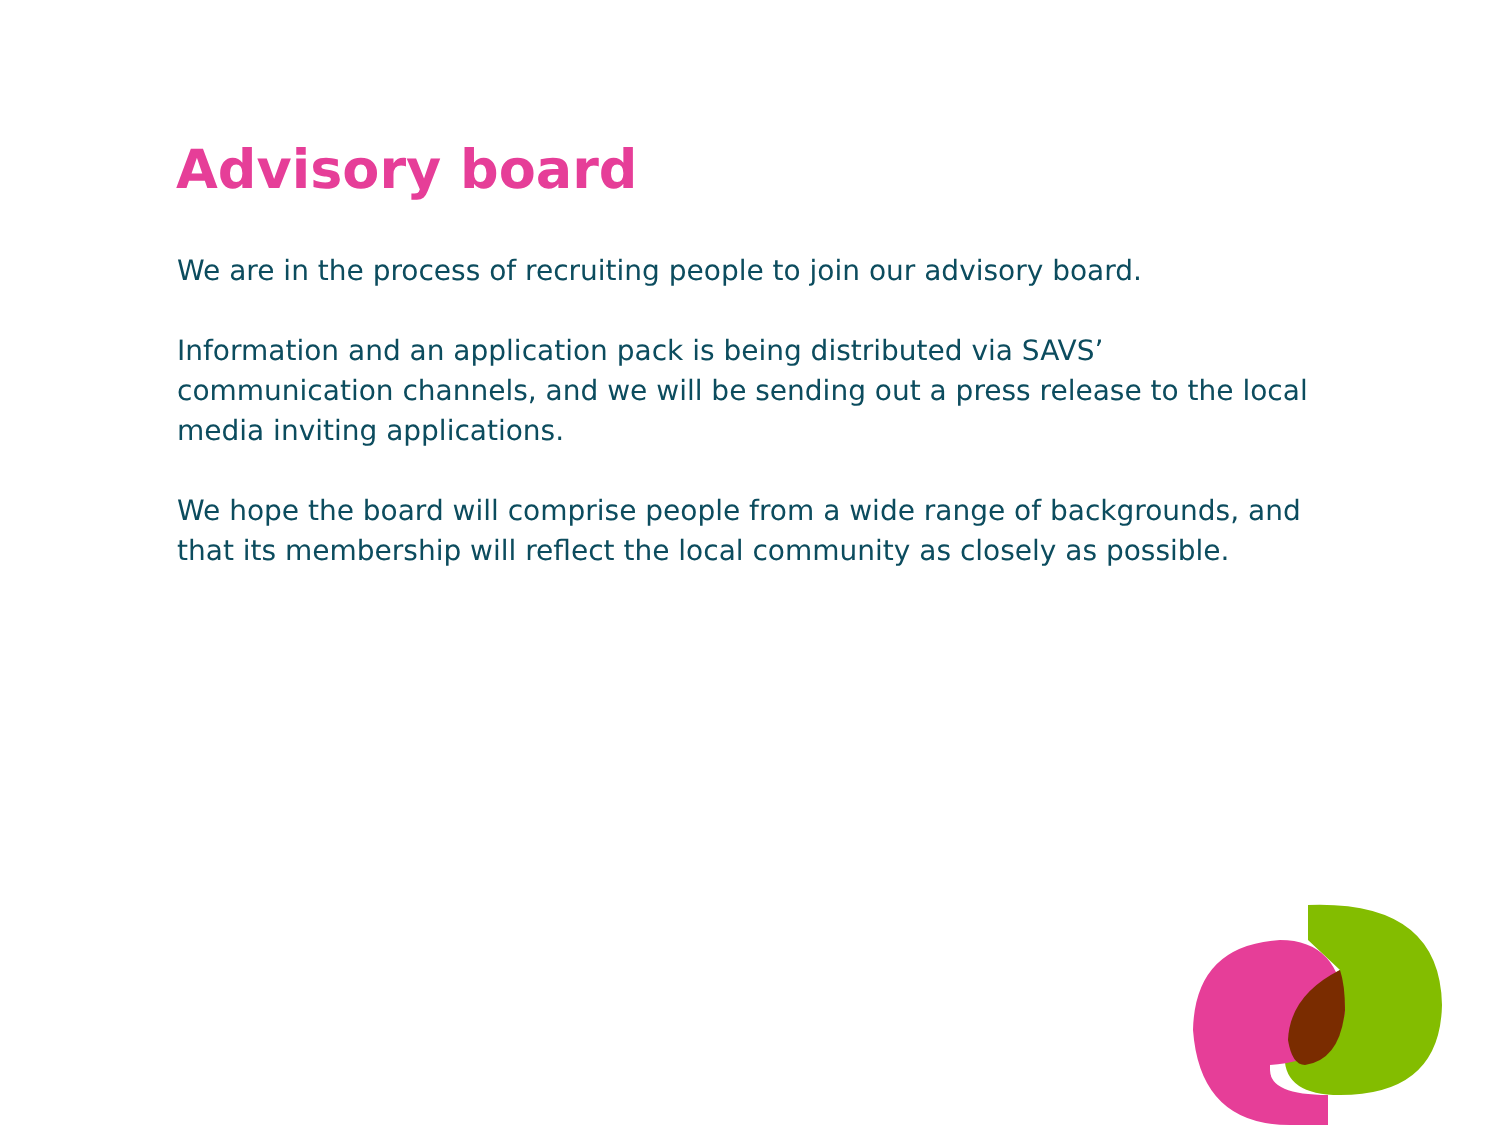Advisory board
We are in the process of recruiting people to join our advisory board.
Information and an application pack is being distributed via SAVS’ communication channels, and we will be sending out a press release to the local media inviting applications.
We hope the board will comprise people from a wide range of backgrounds, and that its membership will reflect the local community as closely as possible.